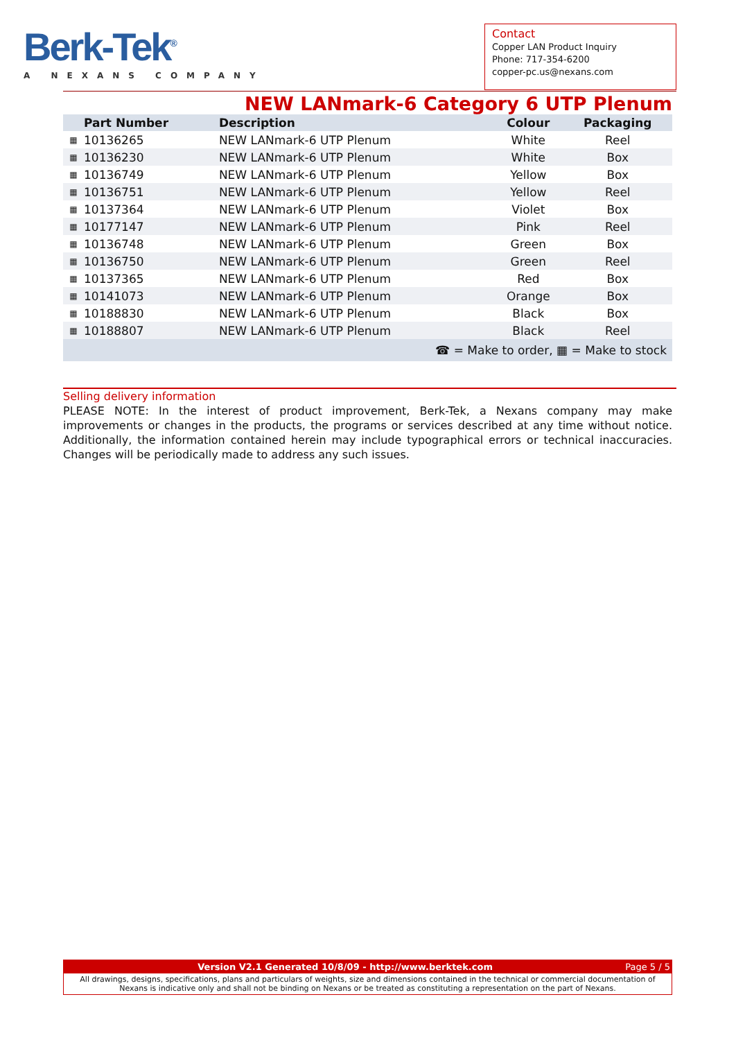Berk-Tek<sup>®</sup>
A NEXANS COMPANY
Contact
Copper LAN Product Inquiry
Phone: 717-354-6200
copper-pc.us@nexans.com
NEW LANmark-6 Category 6 UTP Plenum
| | Part Number | Description | Colour | Packaging |
| --- | --- | --- | --- | --- |
| ▦ | 10136265 | NEW LANmark-6 UTP Plenum | White | Reel |
| ▦ | 10136230 | NEW LANmark-6 UTP Plenum | White | Box |
| ▦ | 10136749 | NEW LANmark-6 UTP Plenum | Yellow | Box |
| ▦ | 10136751 | NEW LANmark-6 UTP Plenum | Yellow | Reel |
| ▦ | 10137364 | NEW LANmark-6 UTP Plenum | Violet | Box |
| ▦ | 10177147 | NEW LANmark-6 UTP Plenum | Pink | Reel |
| ▦ | 10136748 | NEW LANmark-6 UTP Plenum | Green | Box |
| ▦ | 10136750 | NEW LANmark-6 UTP Plenum | Green | Reel |
| ▦ | 10137365 | NEW LANmark-6 UTP Plenum | Red | Box |
| ▦ | 10141073 | NEW LANmark-6 UTP Plenum | Orange | Box |
| ▦ | 10188830 | NEW LANmark-6 UTP Plenum | Black | Box |
| ▦ | 10188807 | NEW LANmark-6 UTP Plenum | Black | Reel |
| ☎ = Make to order, ▦ = Make to stock | | | | |
Selling delivery information
PLEASE NOTE: In the interest of product improvement, Berk-Tek, a Nexans company may make improvements or changes in the products, the programs or services described at any time without notice. Additionally, the information contained herein may include typographical errors or technical inaccuracies. Changes will be periodically made to address any such issues.
Version V2.1 Generated 10/8/09 - http://www.berktek.com
Page 5 / 5
All drawings, designs, specifications, plans and particulars of weights, size and dimensions contained in the technical or commercial documentation of Nexans is indicative only and shall not be binding on Nexans or be treated as constituting a representation on the part of Nexans.